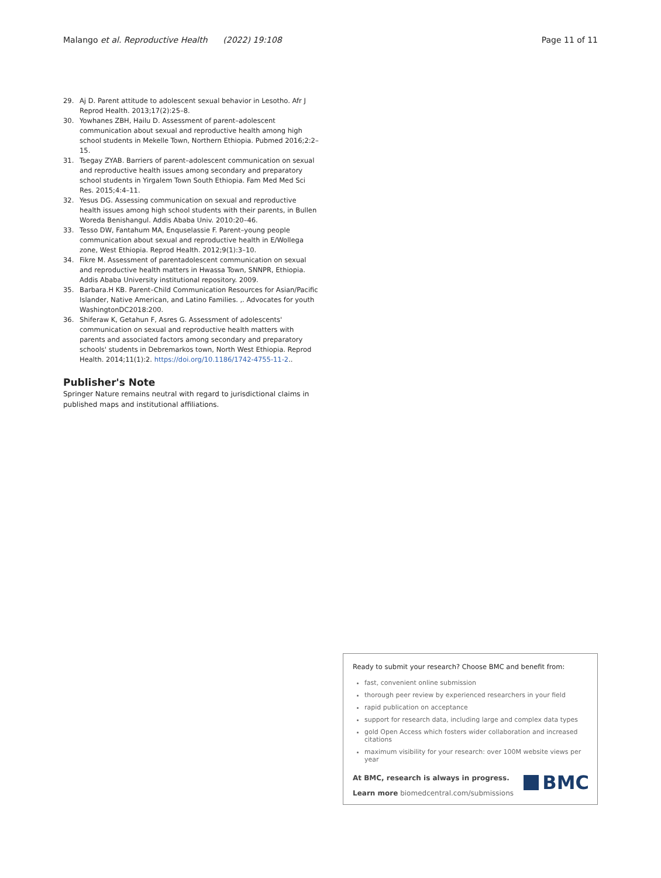Malango et al. Reproductive Health (2022) 19:108 Page 11 of 11
29. Aj D. Parent attitude to adolescent sexual behavior in Lesotho. Afr J Reprod Health. 2013;17(2):25–8.
30. Yowhanes ZBH, Hailu D. Assessment of parent–adolescent communication about sexual and reproductive health among high school students in Mekelle Town, Northern Ethiopia. Pubmed 2016;2:2–15.
31. Tsegay ZYAB. Barriers of parent–adolescent communication on sexual and reproductive health issues among secondary and preparatory school students in Yirgalem Town South Ethiopia. Fam Med Med Sci Res. 2015;4:4–11.
32. Yesus DG. Assessing communication on sexual and reproductive health issues among high school students with their parents, in Bullen Woreda Benishangul. Addis Ababa Univ. 2010:20–46.
33. Tesso DW, Fantahum MA, Enquselassie F. Parent–young people communication about sexual and reproductive health in E/Wollega zone, West Ethiopia. Reprod Health. 2012;9(1):3–10.
34. Fikre M. Assessment of parentadolescent communication on sexual and reproductive health matters in Hwassa Town, SNNPR, Ethiopia. Addis Ababa University institutional repository. 2009.
35. Barbara.H KB. Parent–Child Communication Resources for Asian/Pacific Islander, Native American, and Latino Families. ,. Advocates for youth WashingtonDC2018:200.
36. Shiferaw K, Getahun F, Asres G. Assessment of adolescents' communication on sexual and reproductive health matters with parents and associated factors among secondary and preparatory schools' students in Debremarkos town, North West Ethiopia. Reprod Health. 2014;11(1):2. https://doi.org/10.1186/1742-4755-11-2..
Publisher's Note
Springer Nature remains neutral with regard to jurisdictional claims in published maps and institutional affiliations.
Ready to submit your research? Choose BMC and benefit from:
fast, convenient online submission
thorough peer review by experienced researchers in your field
rapid publication on acceptance
support for research data, including large and complex data types
gold Open Access which fosters wider collaboration and increased citations
maximum visibility for your research: over 100M website views per year
At BMC, research is always in progress.
Learn more biomedcentral.com/submissions
BMC